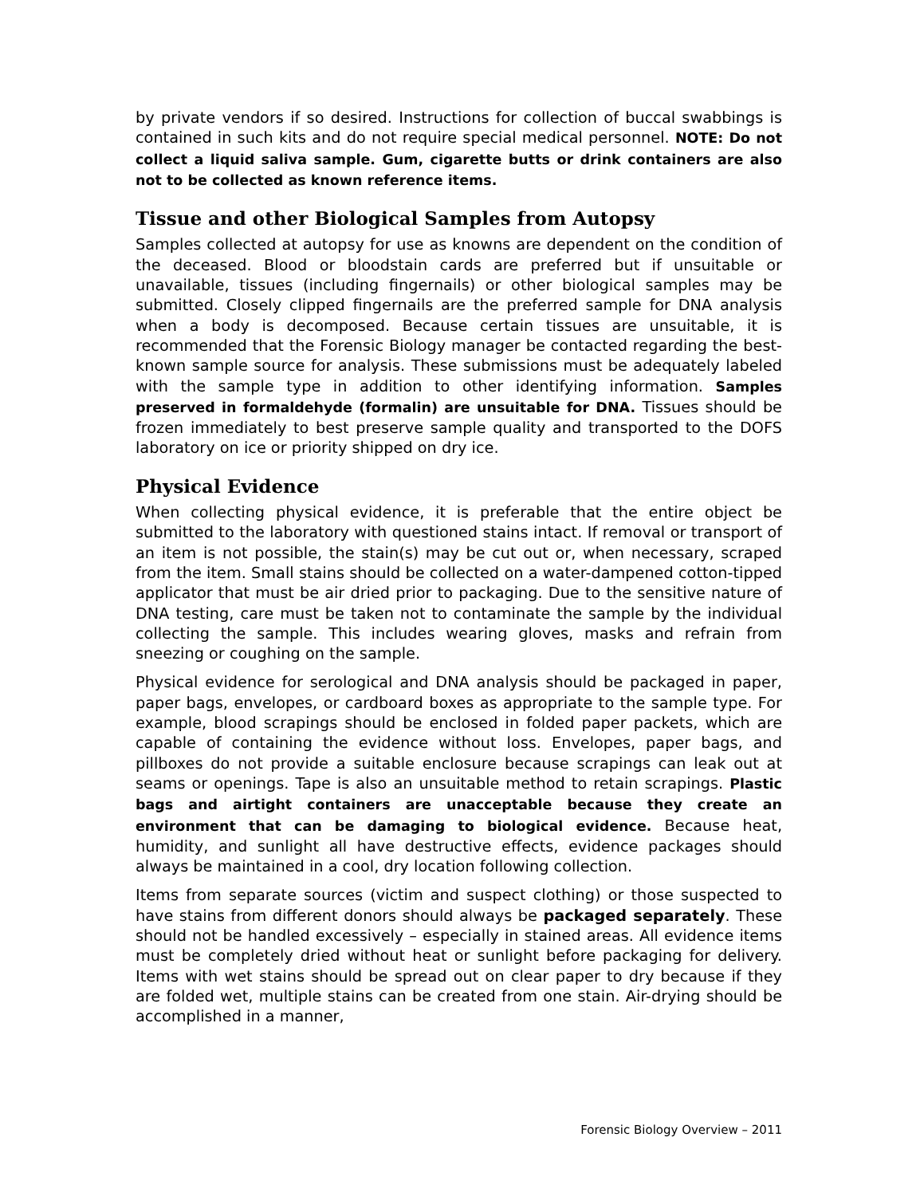by private vendors if so desired. Instructions for collection of buccal swabbings is contained in such kits and do not require special medical personnel. NOTE: Do not collect a liquid saliva sample. Gum, cigarette butts or drink containers are also not to be collected as known reference items.
Tissue and other Biological Samples from Autopsy
Samples collected at autopsy for use as knowns are dependent on the condition of the deceased. Blood or bloodstain cards are preferred but if unsuitable or unavailable, tissues (including fingernails) or other biological samples may be submitted. Closely clipped fingernails are the preferred sample for DNA analysis when a body is decomposed. Because certain tissues are unsuitable, it is recommended that the Forensic Biology manager be contacted regarding the best-known sample source for analysis. These submissions must be adequately labeled with the sample type in addition to other identifying information. Samples preserved in formaldehyde (formalin) are unsuitable for DNA. Tissues should be frozen immediately to best preserve sample quality and transported to the DOFS laboratory on ice or priority shipped on dry ice.
Physical Evidence
When collecting physical evidence, it is preferable that the entire object be submitted to the laboratory with questioned stains intact. If removal or transport of an item is not possible, the stain(s) may be cut out or, when necessary, scraped from the item. Small stains should be collected on a water-dampened cotton-tipped applicator that must be air dried prior to packaging. Due to the sensitive nature of DNA testing, care must be taken not to contaminate the sample by the individual collecting the sample. This includes wearing gloves, masks and refrain from sneezing or coughing on the sample.
Physical evidence for serological and DNA analysis should be packaged in paper, paper bags, envelopes, or cardboard boxes as appropriate to the sample type. For example, blood scrapings should be enclosed in folded paper packets, which are capable of containing the evidence without loss. Envelopes, paper bags, and pillboxes do not provide a suitable enclosure because scrapings can leak out at seams or openings. Tape is also an unsuitable method to retain scrapings. Plastic bags and airtight containers are unacceptable because they create an environment that can be damaging to biological evidence. Because heat, humidity, and sunlight all have destructive effects, evidence packages should always be maintained in a cool, dry location following collection.
Items from separate sources (victim and suspect clothing) or those suspected to have stains from different donors should always be packaged separately. These should not be handled excessively – especially in stained areas. All evidence items must be completely dried without heat or sunlight before packaging for delivery. Items with wet stains should be spread out on clear paper to dry because if they are folded wet, multiple stains can be created from one stain. Air-drying should be accomplished in a manner,
Forensic Biology Overview – 2011